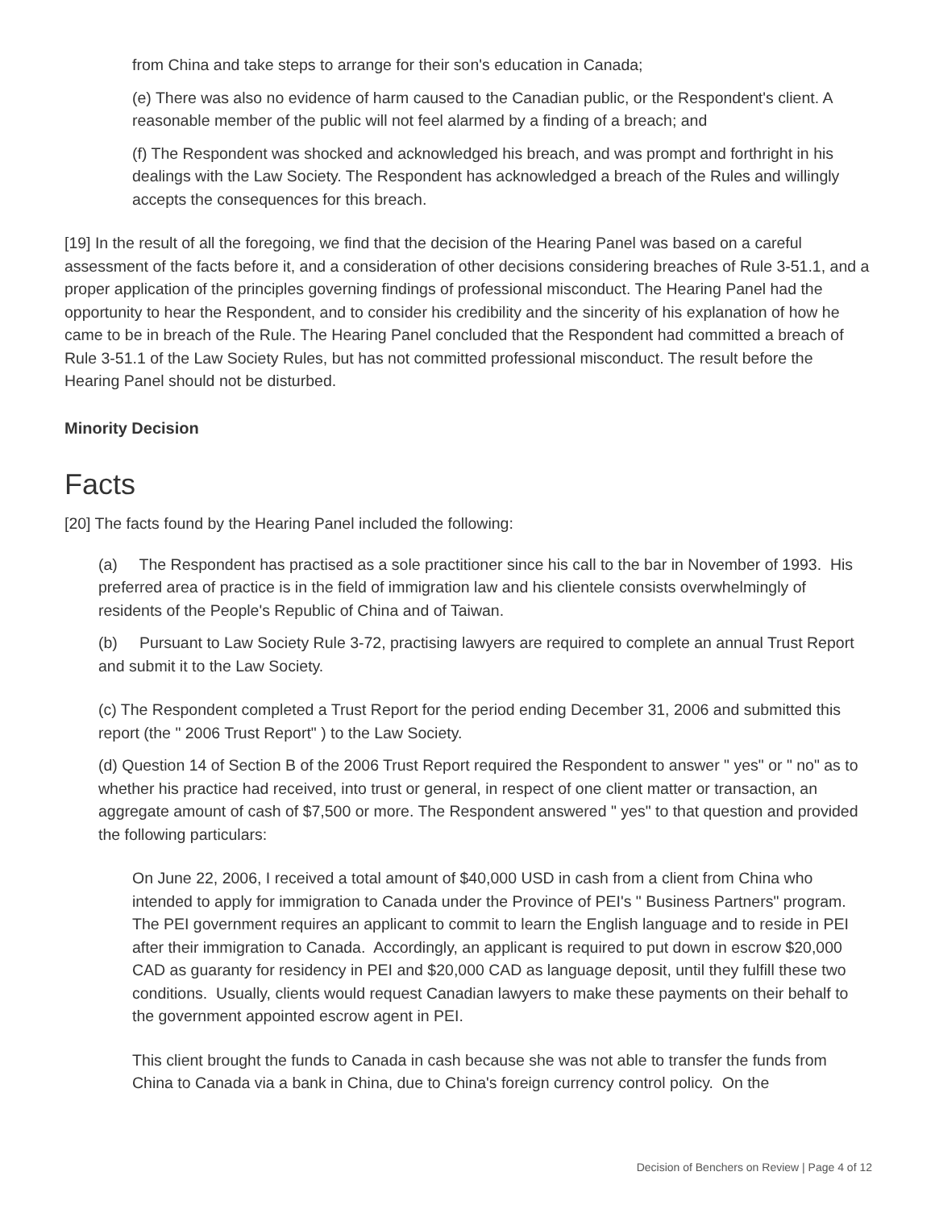from China and take steps to arrange for their son's education in Canada;
(e) There was also no evidence of harm caused to the Canadian public, or the Respondent's client. A reasonable member of the public will not feel alarmed by a finding of a breach; and
(f) The Respondent was shocked and acknowledged his breach, and was prompt and forthright in his dealings with the Law Society. The Respondent has acknowledged a breach of the Rules and willingly accepts the consequences for this breach.
[19] In the result of all the foregoing, we find that the decision of the Hearing Panel was based on a careful assessment of the facts before it, and a consideration of other decisions considering breaches of Rule 3-51.1, and a proper application of the principles governing findings of professional misconduct. The Hearing Panel had the opportunity to hear the Respondent, and to consider his credibility and the sincerity of his explanation of how he came to be in breach of the Rule. The Hearing Panel concluded that the Respondent had committed a breach of Rule 3-51.1 of the Law Society Rules, but has not committed professional misconduct. The result before the Hearing Panel should not be disturbed.
Minority Decision
Facts
[20] The facts found by the Hearing Panel included the following:
(a) The Respondent has practised as a sole practitioner since his call to the bar in November of 1993. His preferred area of practice is in the field of immigration law and his clientele consists overwhelmingly of residents of the People's Republic of China and of Taiwan.
(b) Pursuant to Law Society Rule 3-72, practising lawyers are required to complete an annual Trust Report and submit it to the Law Society.
(c) The Respondent completed a Trust Report for the period ending December 31, 2006 and submitted this report (the " 2006 Trust Report" ) to the Law Society.
(d) Question 14 of Section B of the 2006 Trust Report required the Respondent to answer " yes" or " no" as to whether his practice had received, into trust or general, in respect of one client matter or transaction, an aggregate amount of cash of $7,500 or more. The Respondent answered " yes" to that question and provided the following particulars:
On June 22, 2006, I received a total amount of $40,000 USD in cash from a client from China who intended to apply for immigration to Canada under the Province of PEI's " Business Partners" program. The PEI government requires an applicant to commit to learn the English language and to reside in PEI after their immigration to Canada. Accordingly, an applicant is required to put down in escrow $20,000 CAD as guaranty for residency in PEI and $20,000 CAD as language deposit, until they fulfill these two conditions. Usually, clients would request Canadian lawyers to make these payments on their behalf to the government appointed escrow agent in PEI.
This client brought the funds to Canada in cash because she was not able to transfer the funds from China to Canada via a bank in China, due to China's foreign currency control policy. On the
Decision of Benchers on Review | Page 4 of 12